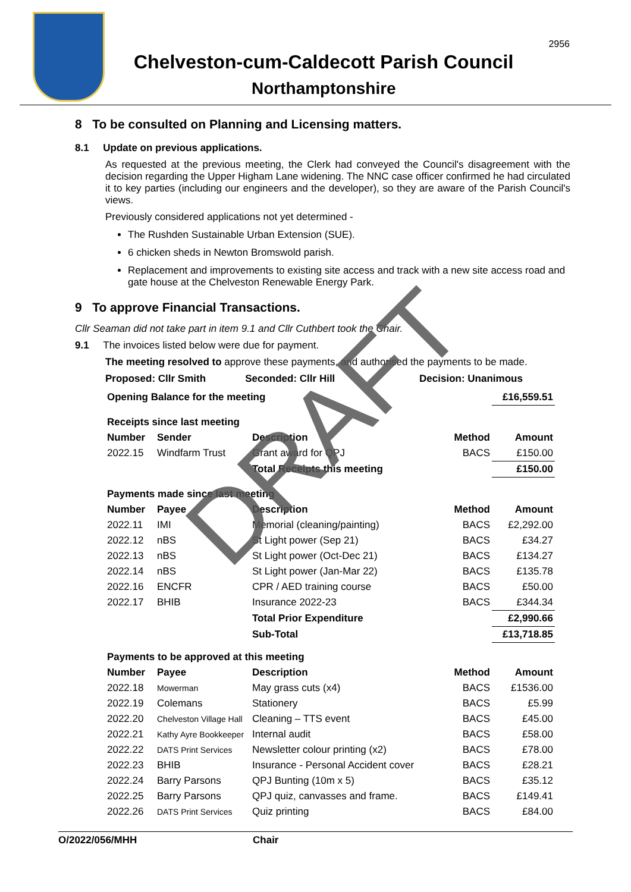2956
Chelveston-cum-Caldecott Parish Council
Northamptonshire
8 To be consulted on Planning and Licensing matters.
8.1 Update on previous applications.
As requested at the previous meeting, the Clerk had conveyed the Council's disagreement with the decision regarding the Upper Higham Lane widening. The NNC case officer confirmed he had circulated it to key parties (including our engineers and the developer), so they are aware of the Parish Council's views.
Previously considered applications not yet determined -
The Rushden Sustainable Urban Extension (SUE).
6 chicken sheds in Newton Bromswold parish.
Replacement and improvements to existing site access and track with a new site access road and gate house at the Chelveston Renewable Energy Park.
9 To approve Financial Transactions.
Cllr Seaman did not take part in item 9.1 and Cllr Cuthbert took the Chair.
9.1 The invoices listed below were due for payment.
The meeting resolved to approve these payments, and authorised the payments to be made.
Proposed: Cllr Smith Seconded: Cllr Hill Decision: Unanimous
| Opening Balance for the meeting | | | | £16,559.51 |
| --- | --- | --- | --- | --- |
| Receipts since last meeting | | | | |
| Number | Sender | Description | Method | Amount |
| 2022.15 | Windfarm Trust | Grant award for QPJ | BACS | £150.00 |
| | | Total Receipts this meeting | | £150.00 |
| Payments made since last meeting | | | | |
| Number | Payee | Description | Method | Amount |
| 2022.11 | IMI | Memorial (cleaning/painting) | BACS | £2,292.00 |
| 2022.12 | nBS | St Light power (Sep 21) | BACS | £34.27 |
| 2022.13 | nBS | St Light power (Oct-Dec 21) | BACS | £134.27 |
| 2022.14 | nBS | St Light power (Jan-Mar 22) | BACS | £135.78 |
| 2022.16 | ENCFR | CPR / AED training course | BACS | £50.00 |
| 2022.17 | BHIB | Insurance 2022-23 | BACS | £344.34 |
| | | Total Prior Expenditure | | £2,990.66 |
| | | Sub-Total | | £13,718.85 |
| Payments to be approved at this meeting | | | | |
| Number | Payee | Description | Method | Amount |
| 2022.18 | Mowerman | May grass cuts (x4) | BACS | £1536.00 |
| 2022.19 | Colemans | Stationery | BACS | £5.99 |
| 2022.20 | Chelveston Village Hall | Cleaning – TTS event | BACS | £45.00 |
| 2022.21 | Kathy Ayre Bookkeeper | Internal audit | BACS | £58.00 |
| 2022.22 | DATS Print Services | Newsletter colour printing (x2) | BACS | £78.00 |
| 2022.23 | BHIB | Insurance - Personal Accident cover | BACS | £28.21 |
| 2022.24 | Barry Parsons | QPJ Bunting (10m x 5) | BACS | £35.12 |
| 2022.25 | Barry Parsons | QPJ quiz, canvasses and frame. | BACS | £149.41 |
| 2022.26 | DATS Print Services | Quiz printing | BACS | £84.00 |
O/2022/056/MHH Chair
DRAFT